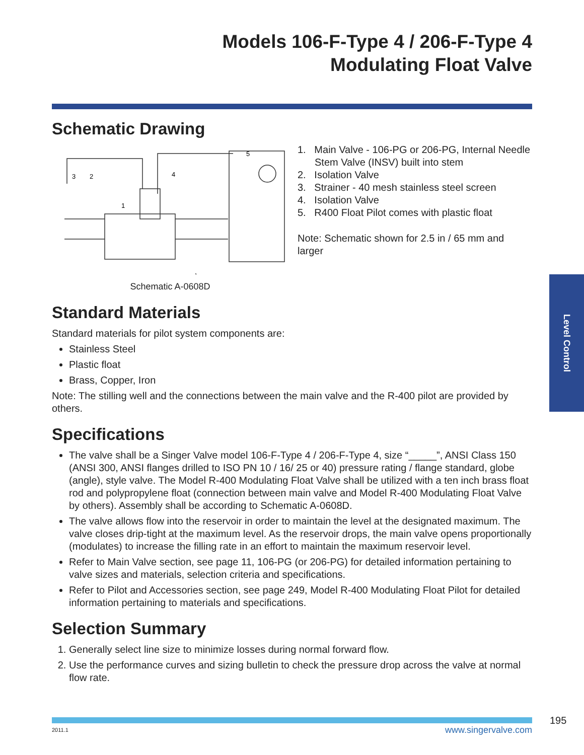Models 106-F-Type 4 / 206-F-Type 4
Modulating Float Valve
Schematic Drawing
3
2
1
4
5
Schematic A-0608D
1. Main Valve - 106-PG or 206-PG, Internal Needle Stem Valve (INSV) built into stem
2. Isolation Valve
3. Strainer - 40 mesh stainless steel screen
4. Isolation Valve
5. R400 Float Pilot comes with plastic float
Note: Schematic shown for 2.5 in / 65 mm and larger
Standard Materials
Standard materials for pilot system components are:
Stainless Steel
Plastic float
Brass, Copper, Iron
Note: The stilling well and the connections between the main valve and the R-400 pilot are provided by others.
Specifications
The valve shall be a Singer Valve model 106-F-Type 4 / 206-F-Type 4, size “_____”, ANSI Class 150 (ANSI 300, ANSI flanges drilled to ISO PN 10 / 16/ 25 or 40) pressure rating / flange standard, globe (angle), style valve. The Model R-400 Modulating Float Valve shall be utilized with a ten inch brass float rod and polypropylene float (connection between main valve and Model R-400 Modulating Float Valve by others). Assembly shall be according to Schematic A-0608D.
The valve allows flow into the reservoir in order to maintain the level at the designated maximum. The valve closes drip-tight at the maximum level. As the reservoir drops, the main valve opens proportionally (modulates) to increase the filling rate in an effort to maintain the maximum reservoir level.
Refer to Main Valve section, see page 11, 106-PG (or 206-PG) for detailed information pertaining to valve sizes and materials, selection criteria and specifications.
Refer to Pilot and Accessories section, see page 249, Model R-400 Modulating Float Pilot for detailed information pertaining to materials and specifications.
Selection Summary
1. Generally select line size to minimize losses during normal forward flow.
2. Use the performance curves and sizing bulletin to check the pressure drop across the valve at normal flow rate.
Level Control
195
2011.1 www.singervalve.com